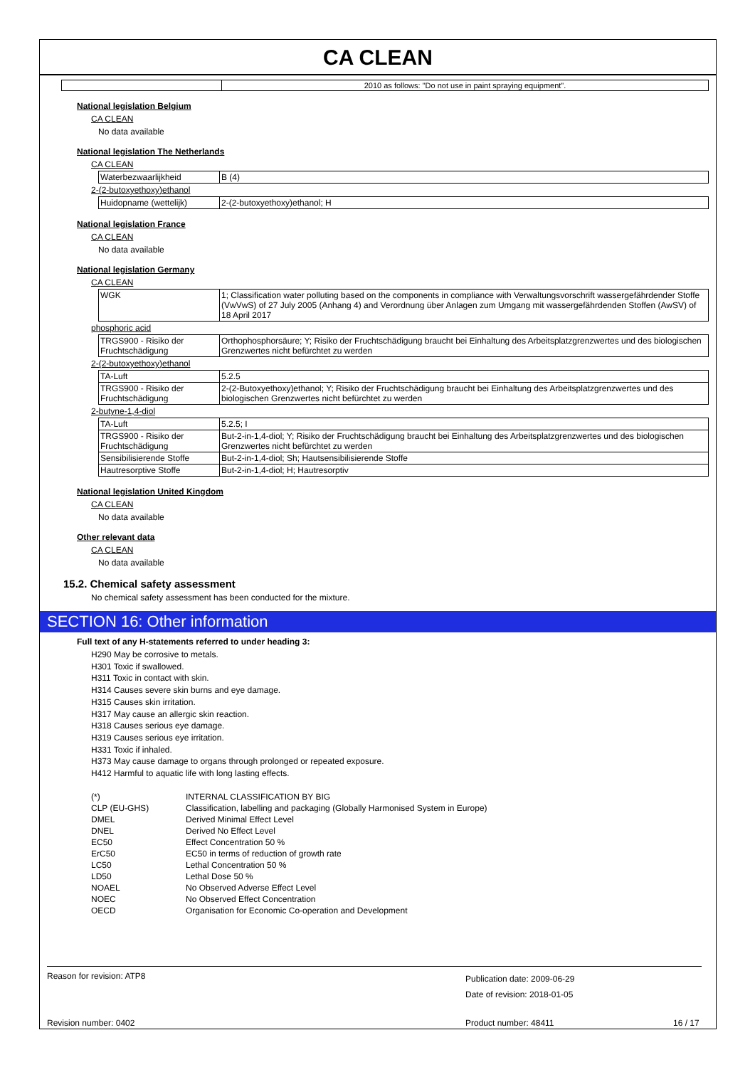CA CLEAN
| | 2010 as follows: "Do not use in paint spraying equipment". |
National legislation Belgium
CA CLEAN
No data available
National legislation The Netherlands
CA CLEAN
| Waterbezwaarlijkheid | B (4) |
2-(2-butoxyethoxy)ethanol
| Huidopname (wettelijk) | 2-(2-butoxyethoxy)ethanol; H |
National legislation France
CA CLEAN
No data available
National legislation Germany
CA CLEAN
| WGK | 1; Classification water polluting based on the components in compliance with Verwaltungsvorschrift wassergefährdender Stoffe (VwVwS) of 27 July 2005 (Anhang 4) and Verordnung über Anlagen zum Umgang mit wassergefährdenden Stoffen (AwSV) of 18 April 2017 |
phosphoric acid
| TRGS900 - Risiko der Fruchtschädigung | Orthophosphorsäure; Y; Risiko der Fruchtschädigung braucht bei Einhaltung des Arbeitsplatzgrenzwertes und des biologischen Grenzwertes nicht befürchtet zu werden |
2-(2-butoxyethoxy)ethanol
| TA-Luft | 5.2.5 |
| TRGS900 - Risiko der Fruchtschädigung | 2-(2-Butoxyethoxy)ethanol; Y; Risiko der Fruchtschädigung braucht bei Einhaltung des Arbeitsplatzgrenzwertes und des biologischen Grenzwertes nicht befürchtet zu werden |
2-butyne-1,4-diol
| TA-Luft | 5.2.5; I |
| TRGS900 - Risiko der Fruchtschädigung | But-2-in-1,4-diol; Y; Risiko der Fruchtschädigung braucht bei Einhaltung des Arbeitsplatzgrenzwertes und des biologischen Grenzwertes nicht befürchtet zu werden |
| Sensibilisierende Stoffe | But-2-in-1,4-diol; Sh; Hautsensibilisierende Stoffe |
| Hautresorptive Stoffe | But-2-in-1,4-diol; H; Hautresorptiv |
National legislation United Kingdom
CA CLEAN
No data available
Other relevant data
CA CLEAN
No data available
15.2. Chemical safety assessment
No chemical safety assessment has been conducted for the mixture.
SECTION 16: Other information
Full text of any H-statements referred to under heading 3:
H290 May be corrosive to metals.
H301 Toxic if swallowed.
H311 Toxic in contact with skin.
H314 Causes severe skin burns and eye damage.
H315 Causes skin irritation.
H317 May cause an allergic skin reaction.
H318 Causes serious eye damage.
H319 Causes serious eye irritation.
H331 Toxic if inhaled.
H373 May cause damage to organs through prolonged or repeated exposure.
H412 Harmful to aquatic life with long lasting effects.
| (*) | INTERNAL CLASSIFICATION BY BIG |
| CLP (EU-GHS) | Classification, labelling and packaging (Globally Harmonised System in Europe) |
| DMEL | Derived Minimal Effect Level |
| DNEL | Derived No Effect Level |
| EC50 | Effect Concentration 50 % |
| ErC50 | EC50 in terms of reduction of growth rate |
| LC50 | Lethal Concentration 50 % |
| LD50 | Lethal Dose 50 % |
| NOAEL | No Observed Adverse Effect Level |
| NOEC | No Observed Effect Concentration |
| OECD | Organisation for Economic Co-operation and Development |
Reason for revision: ATP8
Publication date: 2009-06-29
Date of revision: 2018-01-05
Revision number: 0402 Product number: 48411 16 / 17